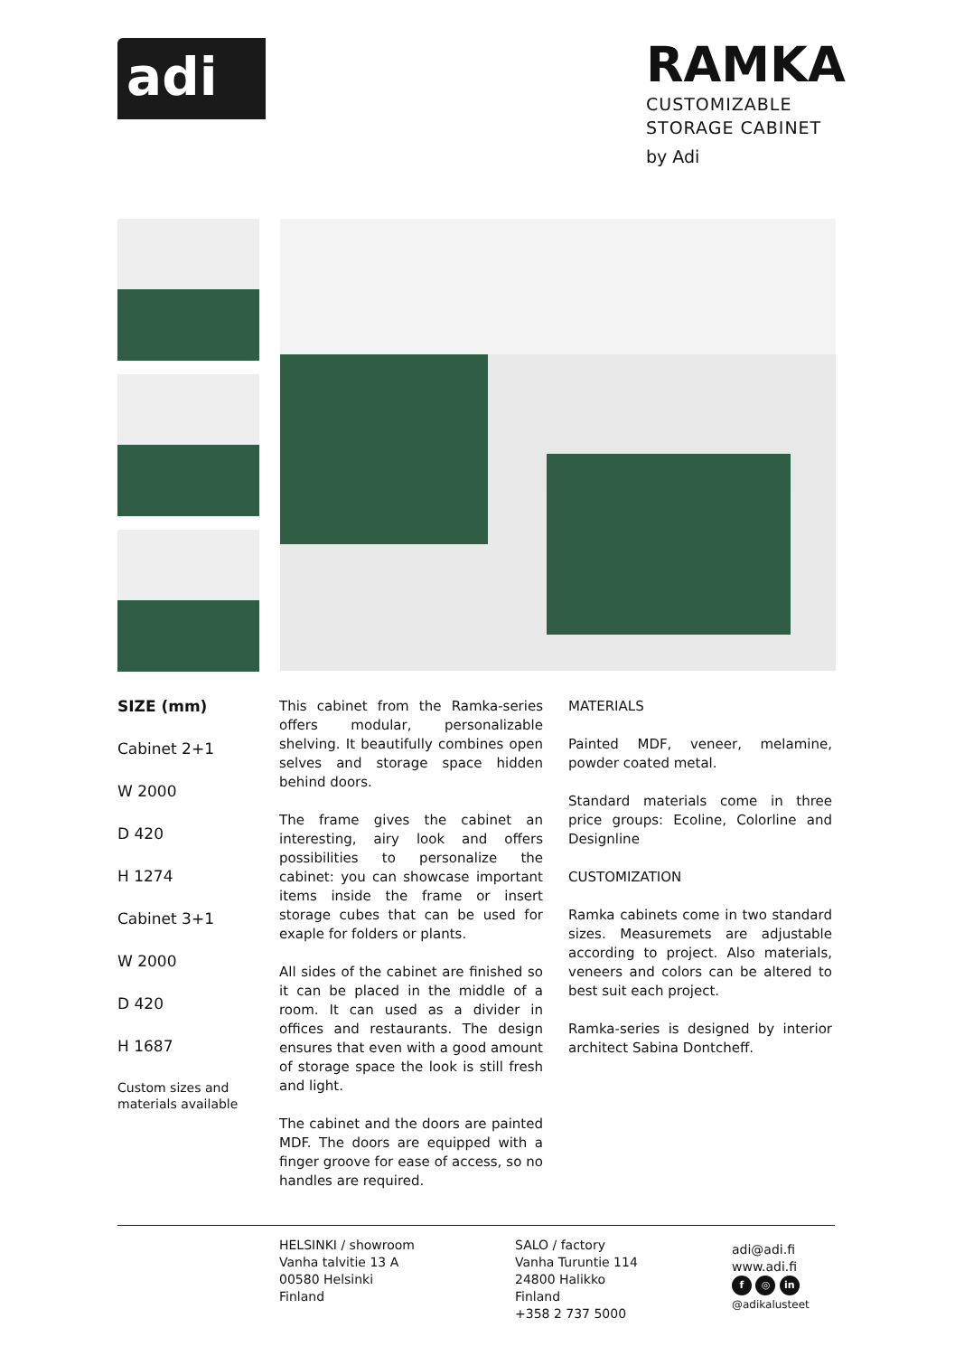adi
RAMKA
CUSTOMIZABLE
STORAGE CABINET
by Adi
SIZE (mm)
Cabinet 2+1
W 2000
D 420
H 1274
Cabinet 3+1
W 2000
D 420
H 1687
Custom sizes and
materials available
This cabinet from the Ramka-series offers modular, personalizable shelving. It beautifully combines open selves and storage space hidden behind doors.
The frame gives the cabinet an interesting, airy look and offers possibilities to personalize the cabinet: you can showcase important items inside the frame or insert storage cubes that can be used for exaple for folders or plants.
All sides of the cabinet are finished so it can be placed in the middle of a room. It can used as a divider in offices and restaurants. The design ensures that even with a good amount of storage space the look is still fresh and light.
The cabinet and the doors are painted MDF. The doors are equipped with a finger groove for ease of access, so no handles are required.
MATERIALS
Painted MDF, veneer, melamine, powder coated metal.
Standard materials come in three price groups: Ecoline, Colorline and Designline
CUSTOMIZATION
Ramka cabinets come in two standard sizes. Measuremets are adjustable according to project. Also materials, veneers and colors can be altered to best suit each project.
Ramka-series is designed by interior architect Sabina Dontcheff.
HELSINKI / showroom
Vanha talvitie 13 A
00580 Helsinki
Finland
SALO / factory
Vanha Turuntie 114
24800 Halikko
Finland
+358 2 737 5000
adi@adi.fi
www.adi.fi
f ◎ in
@adikalusteet